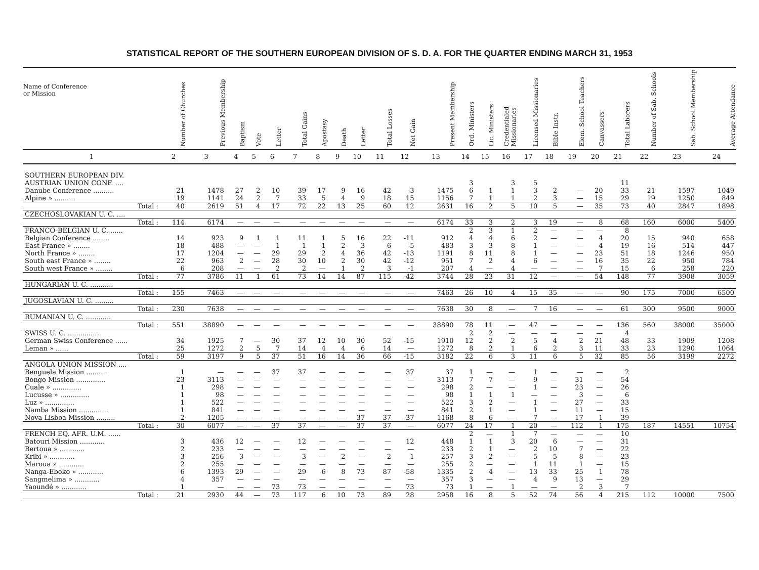STATISTICAL REPORT OF THE SOUTHERN EUROPEAN DIVISION OF S. D. A. FOR THE QUARTER ENDING MARCH 31, 1953
| Name of Conference or Mission | Number of Churches | Previous Membership | Baptism | Vote | Letter | Total Gains | Apostasy | Death | Letter | Total Losses | Net Gain | Present Membership | Ord. Ministers | Lic. Ministers | Credentialed Missionaries | Licensed Missionaries | Bible Instr. | Elem. School Teachers | Canvassers | Total Laborers | Number of Sab. Schools | Sab. School Membership | Average Attendance |
| --- | --- | --- | --- | --- | --- | --- | --- | --- | --- | --- | --- | --- | --- | --- | --- | --- | --- | --- | --- | --- | --- | --- | --- |
| 1 | 2 | 3 | 4 | 5 | 6 | 7 | 8 | 9 | 10 | 11 | 12 | 13 | 14 | 15 | 16 | 17 | 18 | 19 | 20 | 21 | 22 | 23 | 24 |
| SOUTHERN EUROPEAN DIV. | | | | | | | | | | | | | | | | | | | | | | | |
| AUSTRIAN UNION CONF. .... | | | | | | | | | | | | | 3 | | 3 | 5 | | | | 11 | | | |
| Danube Conference .......... | 21 | 1478 | 27 | 2 | 10 | 39 | 17 | 9 | 16 | 42 | -3 | 1475 | 6 | 1 | 1 | 3 | 2 | — | 20 | 33 | 21 | 1597 | 1049 |
| Alpine » .......... | 19 | 1141 | 24 | 2 | 7 | 33 | 5 | 4 | 9 | 18 | 15 | 1156 | 7 | 1 | 1 | 2 | 3 | — | 15 | 29 | 19 | 1250 | 849 |
| Total : | 40 | 2619 | 51 | 4 | 17 | 72 | 22 | 13 | 25 | 60 | 12 | 2631 | 16 | 2 | 5 | 10 | 5 | — | 35 | 73 | 40 | 2847 | 1898 |
| CZECHOSLOVAKIAN U. C. .... | | | | | | | | | | | | | | | | | | | | | | | |
| Total : | 114 | 6174 | — | — | — | — | — | — | — | — | — | 6174 | 33 | 3 | 2 | 3 | 19 | — | 8 | 68 | 160 | 6000 | 5400 |
| FRANCO-BELGIAN U. C. ...... | | | | | | | | | | | | | 2 | 3 | 1 | 2 | — | — | — | 8 | | | |
| Belgian Conference ........ | 14 | 923 | 9 | 1 | 1 | 11 | 1 | 5 | 16 | 22 | -11 | 912 | 4 | 4 | 6 | 2 | — | — | 4 | 20 | 15 | 940 | 658 |
| East France » ........ | 18 | 488 | — | — | 1 | 1 | 1 | 2 | 3 | 6 | -5 | 483 | 3 | 3 | 8 | 1 | — | — | 4 | 19 | 16 | 514 | 447 |
| North France » ........ | 17 | 1204 | — | — | 29 | 29 | 2 | 4 | 36 | 42 | -13 | 1191 | 8 | 11 | 8 | 1 | — | — | 23 | 51 | 18 | 1246 | 950 |
| South east France » ........ | 22 | 963 | 2 | — | 28 | 30 | 10 | 2 | 30 | 42 | -12 | 951 | 7 | 2 | 4 | 6 | — | — | 16 | 35 | 22 | 950 | 784 |
| South west France » ........ | 6 | 208 | — | — | 2 | 2 | — | 1 | 2 | 3 | -1 | 207 | 4 | — | 4 | — | — | — | 7 | 15 | 6 | 258 | 220 |
| Total : | 77 | 3786 | 11 | 1 | 61 | 73 | 14 | 14 | 87 | 115 | -42 | 3744 | 28 | 23 | 31 | 12 | — | — | 54 | 148 | 77 | 3908 | 3059 |
| HUNGARIAN U. C. ........... | | | | | | | | | | | | | | | | | | | | | | | |
| Total : | 155 | 7463 | — | — | — | — | — | — | — | — | — | 7463 | 26 | 10 | 4 | 15 | 35 | — | — | 90 | 175 | 7000 | 6500 |
| JUGOSLAVIAN U. C. ......... | | | | | | | | | | | | | | | | | | | | | | | |
| Total : | 230 | 7638 | — | — | — | — | — | — | — | — | — | 7638 | 30 | 8 | — | 7 | 16 | — | — | 61 | 300 | 9500 | 9000 |
| RUMANIAN U. C. ............ | | | | | | | | | | | | | | | | | | | | | | | |
| Total : | 551 | 38890 | — | — | — | — | — | — | — | — | — | 38890 | 78 | 11 | — | 47 | — | — | — | 136 | 560 | 38000 | 35000 |
| SWISS U. C. ............... | | | | | | | | | | | | | 2 | 2 | — | — | — | — | — | 4 | | | |
| German Swiss Conference ...... | 34 | 1925 | 7 | — | 30 | 37 | 12 | 10 | 30 | 52 | -15 | 1910 | 12 | 2 | 2 | 5 | 4 | 2 | 21 | 48 | 33 | 1909 | 1208 |
| Leman » ...... | 25 | 1272 | 2 | 5 | 7 | 14 | 4 | 4 | 6 | 14 | — | 1272 | 8 | 2 | 1 | 6 | 2 | 3 | 11 | 33 | 23 | 1290 | 1064 |
| Total : | 59 | 3197 | 9 | 5 | 37 | 51 | 16 | 14 | 36 | 66 | -15 | 3182 | 22 | 6 | 3 | 11 | 6 | 5 | 32 | 85 | 56 | 3199 | 2272 |
| ANGOLA UNION MISSION .... | | | | | | | | | | | | | | | | | | | | | | | |
| Benguela Mission .......... | 1 | — | — | — | 37 | 37 | — | — | — | — | 37 | 37 | 1 | — | — | 1 | — | — | — | 2 | | | |
| Bongo Mission .............. | 23 | 3113 | — | — | — | — | — | — | — | — | — | 3113 | 7 | 7 | — | 9 | — | 31 | — | 54 | | | |
| Cuale » .............. | 1 | 298 | — | — | — | — | — | — | — | — | — | 298 | 2 | — | — | 1 | — | 23 | — | 26 | | | |
| Lucusse » .............. | 1 | 98 | — | — | — | — | — | — | — | — | — | 98 | 1 | 1 | 1 | — | — | 3 | — | 6 | | | |
| Luz » .............. | 1 | 522 | — | — | — | — | — | — | — | — | — | 522 | 3 | 2 | — | 1 | — | 27 | — | 33 | | | |
| Namba Mission .............. | 1 | 841 | — | — | — | — | — | — | — | — | — | 841 | 2 | 1 | — | 1 | — | 11 | — | 15 | | | |
| Nova Lisboa Mission ......... | 2 | 1205 | — | — | — | — | — | — | 37 | 37 | -37 | 1168 | 8 | 6 | — | 7 | — | 17 | 1 | 39 | | | |
| Total : | 30 | 6077 | — | — | 37 | 37 | — | — | 37 | 37 | — | 6077 | 24 | 17 | 1 | 20 | — | 112 | 1 | 175 | 187 | 14551 | 10754 |
| FRENCH EQ. AFR. U.M. ...... | | | | | | | | | | | | | 2 | — | 1 | 7 | — | — | — | 10 | | | |
| Batouri Mission ............ | 3 | 436 | 12 | — | — | 12 | — | — | — | — | 12 | 448 | 1 | 1 | 3 | 20 | 6 | — | — | 31 | | | |
| Bertoua » ............ | 2 | 233 | — | — | — | — | — | — | — | — | — | 233 | 2 | 1 | — | 2 | 10 | 7 | — | 22 | | | |
| Kribi » ............ | 3 | 256 | 3 | — | — | 3 | — | 2 | — | 2 | 1 | 257 | 3 | 2 | — | 5 | 5 | 8 | — | 23 | | | |
| Maroua » ............ | 2 | 255 | — | — | — | — | — | — | — | — | — | 255 | 2 | — | — | 1 | 11 | 1 | — | 15 | | | |
| Nanga-Eboko » ............ | 6 | 1393 | 29 | — | — | 29 | 6 | 8 | 73 | 87 | -58 | 1335 | 2 | 4 | — | 13 | 33 | 25 | 1 | 78 | | | |
| Sangmelima » ............ | 4 | 357 | — | — | — | — | — | — | — | — | — | 357 | 3 | — | — | 4 | 9 | 13 | — | 29 | | | |
| Yaoundé » ............ | 1 | — | — | — | 73 | 73 | — | — | — | — | 73 | 73 | 1 | — | 1 | — | — | 2 | 3 | 7 | | | |
| Total : | 21 | 2930 | 44 | — | 73 | 117 | 6 | 10 | 73 | 89 | 28 | 2958 | 16 | 8 | 5 | 52 | 74 | 56 | 4 | 215 | 112 | 10000 | 7500 |